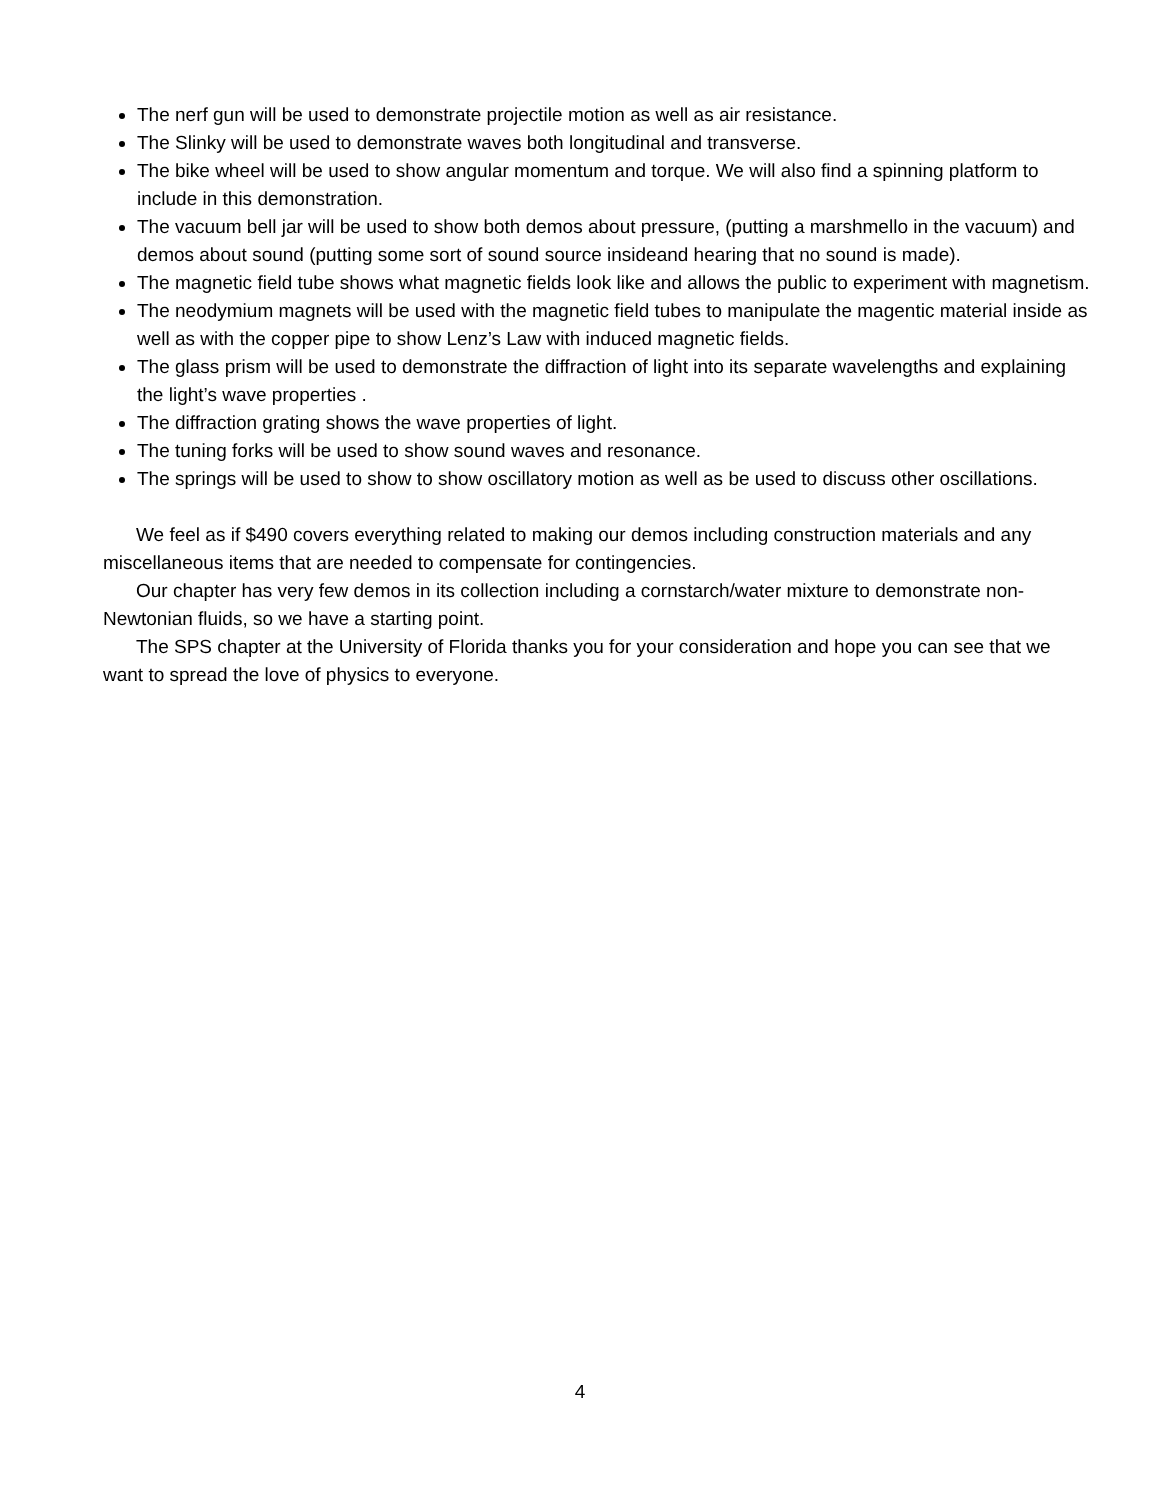The nerf gun will be used to demonstrate projectile motion as well as air resistance.
The Slinky will be used to demonstrate waves both longitudinal and transverse.
The bike wheel will be used to show angular momentum and torque. We will also find a spinning platform to include in this demonstration.
The vacuum bell jar will be used to show both demos about pressure, (putting a marshmello in the vacuum) and demos about sound (putting some sort of sound source insideand hearing that no sound is made).
The magnetic field tube shows what magnetic fields look like and allows the public to experiment with magnetism.
The neodymium magnets will be used with the magnetic field tubes to manipulate the magentic material inside as well as with the copper pipe to show Lenz’s Law with induced magnetic fields.
The glass prism will be used to demonstrate the diffraction of light into its separate wavelengths and explaining the light’s wave properties .
The diffraction grating shows the wave properties of light.
The tuning forks will be used to show sound waves and resonance.
The springs will be used to show to show oscillatory motion as well as be used to discuss other oscillations.
We feel as if $490 covers everything related to making our demos including construction materials and any miscellaneous items that are needed to compensate for contingencies.
Our chapter has very few demos in its collection including a cornstarch/water mixture to demonstrate non-Newtonian fluids, so we have a starting point.
The SPS chapter at the University of Florida thanks you for your consideration and hope you can see that we want to spread the love of physics to everyone.
4